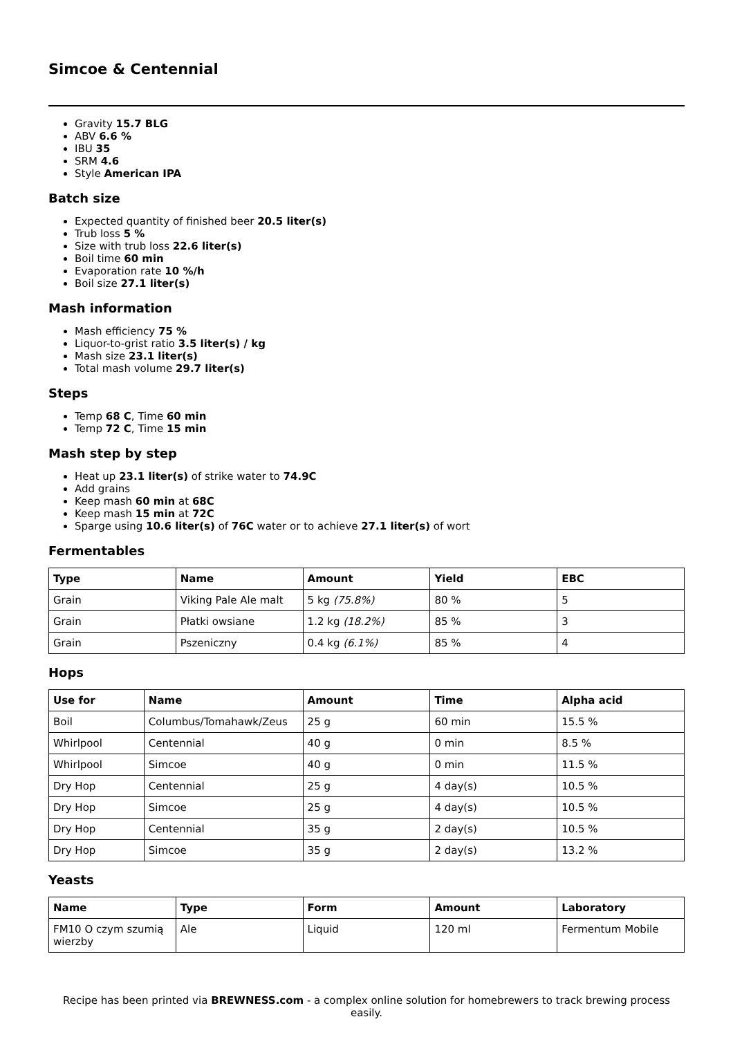Simcoe & Centennial
Gravity 15.7 BLG
ABV 6.6 %
IBU 35
SRM 4.6
Style American IPA
Batch size
Expected quantity of finished beer 20.5 liter(s)
Trub loss 5 %
Size with trub loss 22.6 liter(s)
Boil time 60 min
Evaporation rate 10 %/h
Boil size 27.1 liter(s)
Mash information
Mash efficiency 75 %
Liquor-to-grist ratio 3.5 liter(s) / kg
Mash size 23.1 liter(s)
Total mash volume 29.7 liter(s)
Steps
Temp 68 C, Time 60 min
Temp 72 C, Time 15 min
Mash step by step
Heat up 23.1 liter(s) of strike water to 74.9C
Add grains
Keep mash 60 min at 68C
Keep mash 15 min at 72C
Sparge using 10.6 liter(s) of 76C water or to achieve 27.1 liter(s) of wort
Fermentables
| Type | Name | Amount | Yield | EBC |
| --- | --- | --- | --- | --- |
| Grain | Viking Pale Ale malt | 5 kg (75.8%) | 80 % | 5 |
| Grain | Płatki owsiane | 1.2 kg (18.2%) | 85 % | 3 |
| Grain | Pszeniczny | 0.4 kg (6.1%) | 85 % | 4 |
Hops
| Use for | Name | Amount | Time | Alpha acid |
| --- | --- | --- | --- | --- |
| Boil | Columbus/Tomahawk/Zeus | 25 g | 60 min | 15.5 % |
| Whirlpool | Centennial | 40 g | 0 min | 8.5 % |
| Whirlpool | Simcoe | 40 g | 0 min | 11.5 % |
| Dry Hop | Centennial | 25 g | 4 day(s) | 10.5 % |
| Dry Hop | Simcoe | 25 g | 4 day(s) | 10.5 % |
| Dry Hop | Centennial | 35 g | 2 day(s) | 10.5 % |
| Dry Hop | Simcoe | 35 g | 2 day(s) | 13.2 % |
Yeasts
| Name | Type | Form | Amount | Laboratory |
| --- | --- | --- | --- | --- |
| FM10 O czym szumią wierzby | Ale | Liquid | 120 ml | Fermentum Mobile |
Recipe has been printed via BREWNESS.com - a complex online solution for homebrewers to track brewing process easily.